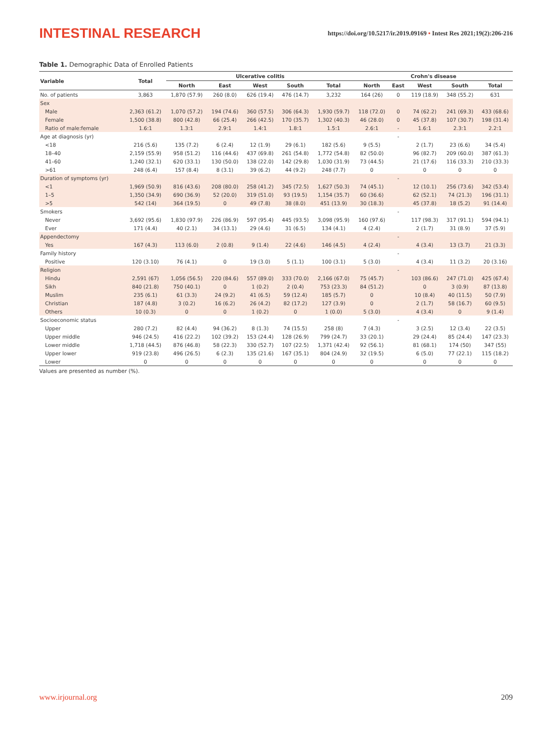INTESTINAL RESEARCH
https://doi.org/10.5217/ir.2019.09169 • Intest Res 2021;19(2):206-216
Table 1. Demographic Data of Enrolled Patients
| Variable | Total | Ulcerative colitis | | | | | Crohn's disease | | | | |
| --- | --- | --- | --- | --- | --- | --- | --- | --- | --- | --- | --- |
| | | North | East | West | South | Total | North | East | West | South | Total |
| No. of patients | 3,863 | 1,870 (57.9) | 260 (8.0) | 626 (19.4) | 476 (14.7) | 3,232 | 164 (26) | 0 | 119 (18.9) | 348 (55.2) | 631 |
| Sex | | | | | | | | | | | |
| Male | 2,363 (61.2) | 1,070 (57.2) | 194 (74.6) | 360 (57.5) | 306 (64.3) | 1,930 (59.7) | 118 (72.0) | 0 | 74 (62.2) | 241 (69.3) | 433 (68.6) |
| Female | 1,500 (38.8) | 800 (42.8) | 66 (25.4) | 266 (42.5) | 170 (35.7) | 1,302 (40.3) | 46 (28.0) | 0 | 45 (37.8) | 107 (30.7) | 198 (31.4) |
| Ratio of male:female | 1.6:1 | 1.3:1 | 2.9:1 | 1.4:1 | 1.8:1 | 1.5:1 | 2.6:1 | - | 1.6:1 | 2.3:1 | 2.2:1 |
| Age at diagnosis (yr) | | | | | | | | - | | | |
| <18 | 216 (5.6) | 135 (7.2) | 6 (2.4) | 12 (1.9) | 29 (6.1) | 182 (5.6) | 9 (5.5) | | 2 (1.7) | 23 (6.6) | 34 (5.4) |
| 18–40 | 2,159 (55.9) | 958 (51.2) | 116 (44.6) | 437 (69.8) | 261 (54.8) | 1,772 (54.8) | 82 (50.0) | | 96 (82.7) | 209 (60.0) | 387 (61.3) |
| 41–60 | 1,240 (32.1) | 620 (33.1) | 130 (50.0) | 138 (22.0) | 142 (29.8) | 1,030 (31.9) | 73 (44.5) | | 21 (17.6) | 116 (33.3) | 210 (33.3) |
| >61 | 248 (6.4) | 157 (8.4) | 8 (3.1) | 39 (6.2) | 44 (9.2) | 248 (7.7) | 0 | | 0 | 0 | 0 |
| Duration of symptoms (yr) | | | | | | | | - | | | |
| <1 | 1,969 (50.9) | 816 (43.6) | 208 (80.0) | 258 (41.2) | 345 (72.5) | 1,627 (50.3) | 74 (45.1) | | 12 (10.1) | 256 (73.6) | 342 (53.4) |
| 1–5 | 1,350 (34.9) | 690 (36.9) | 52 (20.0) | 319 (51.0) | 93 (19.5) | 1,154 (35.7) | 60 (36.6) | | 62 (52.1) | 74 (21.3) | 196 (31.1) |
| >5 | 542 (14) | 364 (19.5) | 0 | 49 (7.8) | 38 (8.0) | 451 (13.9) | 30 (18.3) | | 45 (37.8) | 18 (5.2) | 91 (14.4) |
| Smokers | | | | | | | | - | | | |
| Never | 3,692 (95.6) | 1,830 (97.9) | 226 (86.9) | 597 (95.4) | 445 (93.5) | 3,098 (95.9) | 160 (97.6) | | 117 (98.3) | 317 (91.1) | 594 (94.1) |
| Ever | 171 (4.4) | 40 (2.1) | 34 (13.1) | 29 (4.6) | 31 (6.5) | 134 (4.1) | 4 (2.4) | | 2 (1.7) | 31 (8.9) | 37 (5.9) |
| Appendectomy | | | | | | | | - | | | |
| Yes | 167 (4.3) | 113 (6.0) | 2 (0.8) | 9 (1.4) | 22 (4.6) | 146 (4.5) | 4 (2.4) | | 4 (3.4) | 13 (3.7) | 21 (3.3) |
| Family history | | | | | | | | - | | | |
| Positive | 120 (3.10) | 76 (4.1) | 0 | 19 (3.0) | 5 (1.1) | 100 (3.1) | 5 (3.0) | | 4 (3.4) | 11 (3.2) | 20 (3.16) |
| Religion | | | | | | | | - | | | |
| Hindu | 2,591 (67) | 1,056 (56.5) | 220 (84.6) | 557 (89.0) | 333 (70.0) | 2,166 (67.0) | 75 (45.7) | | 103 (86.6) | 247 (71.0) | 425 (67.4) |
| Sikh | 840 (21.8) | 750 (40.1) | 0 | 1 (0.2) | 2 (0.4) | 753 (23.3) | 84 (51.2) | | 0 | 3 (0.9) | 87 (13.8) |
| Muslim | 235 (6.1) | 61 (3.3) | 24 (9.2) | 41 (6.5) | 59 (12.4) | 185 (5.7) | 0 | | 10 (8.4) | 40 (11.5) | 50 (7.9) |
| Christian | 187 (4.8) | 3 (0.2) | 16 (6.2) | 26 (4.2) | 82 (17.2) | 127 (3.9) | 0 | | 2 (1.7) | 58 (16.7) | 60 (9.5) |
| Others | 10 (0.3) | 0 | 0 | 1 (0.2) | 0 | 1 (0.0) | 5 (3.0) | | 4 (3.4) | 0 | 9 (1.4) |
| Socioeconomic status | | | | | | | | - | | | |
| Upper | 280 (7.2) | 82 (4.4) | 94 (36.2) | 8 (1.3) | 74 (15.5) | 258 (8) | 7 (4.3) | | 3 (2.5) | 12 (3.4) | 22 (3.5) |
| Upper middle | 946 (24.5) | 416 (22.2) | 102 (39.2) | 153 (24.4) | 128 (26.9) | 799 (24.7) | 33 (20.1) | | 29 (24.4) | 85 (24.4) | 147 (23.3) |
| Lower middle | 1,718 (44.5) | 876 (46.8) | 58 (22.3) | 330 (52.7) | 107 (22.5) | 1,371 (42.4) | 92 (56.1) | | 81 (68.1) | 174 (50) | 347 (55) |
| Upper lower | 919 (23.8) | 496 (26.5) | 6 (2.3) | 135 (21.6) | 167 (35.1) | 804 (24.9) | 32 (19.5) | | 6 (5.0) | 77 (22.1) | 115 (18.2) |
| Lower | 0 | 0 | 0 | 0 | 0 | 0 | 0 | | 0 | 0 | 0 |
Values are presented as number (%).
www.irjournal.org 209